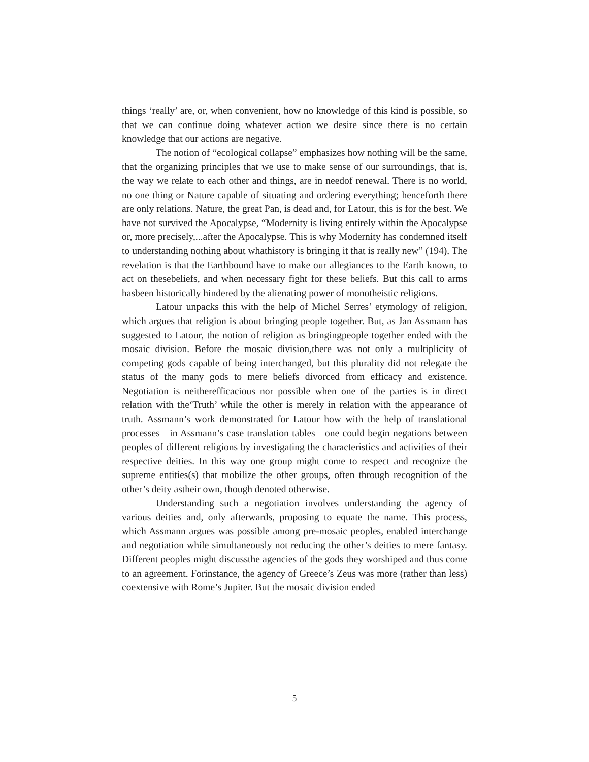things ‘really’ are, or, when convenient, how no knowledge of this kind is possible, so that we can continue doing whatever action we desire since there is no certain knowledge that our actions are negative.
The notion of “ecological collapse” emphasizes how nothing will be the same, that the organizing principles that we use to make sense of our surroundings, that is, the way we relate to each other and things, are in needof renewal. There is no world, no one thing or Nature capable of situating and ordering everything; henceforth there are only relations. Nature, the great Pan, is dead and, for Latour, this is for the best. We have not survived the Apocalypse, “Modernity is living entirely within the Apocalypse or, more precisely,...after the Apocalypse. This is why Modernity has condemned itself to understanding nothing about whathistory is bringing it that is really new” (194). The revelation is that the Earthbound have to make our allegiances to the Earth known, to act on thesebeliefs, and when necessary fight for these beliefs. But this call to arms hasbeen historically hindered by the alienating power of monotheistic religions.
Latour unpacks this with the help of Michel Serres’ etymology of religion, which argues that religion is about bringing people together. But, as Jan Assmann has suggested to Latour, the notion of religion as bringingpeople together ended with the mosaic division. Before the mosaic division,there was not only a multiplicity of competing gods capable of being interchanged, but this plurality did not relegate the status of the many gods to mere beliefs divorced from efficacy and existence. Negotiation is neitherefficacious nor possible when one of the parties is in direct relation with the‘Truth’ while the other is merely in relation with the appearance of truth. Assmann’s work demonstrated for Latour how with the help of translational processes—in Assmann’s case translation tables—one could begin negations between peoples of different religions by investigating the characteristics and activities of their respective deities. In this way one group might come to respect and recognize the supreme entities(s) that mobilize the other groups, often through recognition of the other’s deity astheir own, though denoted otherwise.
Understanding such a negotiation involves understanding the agency of various deities and, only afterwards, proposing to equate the name. This process, which Assmann argues was possible among pre-mosaic peoples, enabled interchange and negotiation while simultaneously not reducing the other’s deities to mere fantasy. Different peoples might discussthe agencies of the gods they worshiped and thus come to an agreement. Forinstance, the agency of Greece’s Zeus was more (rather than less) coextensive with Rome’s Jupiter. But the mosaic division ended
5